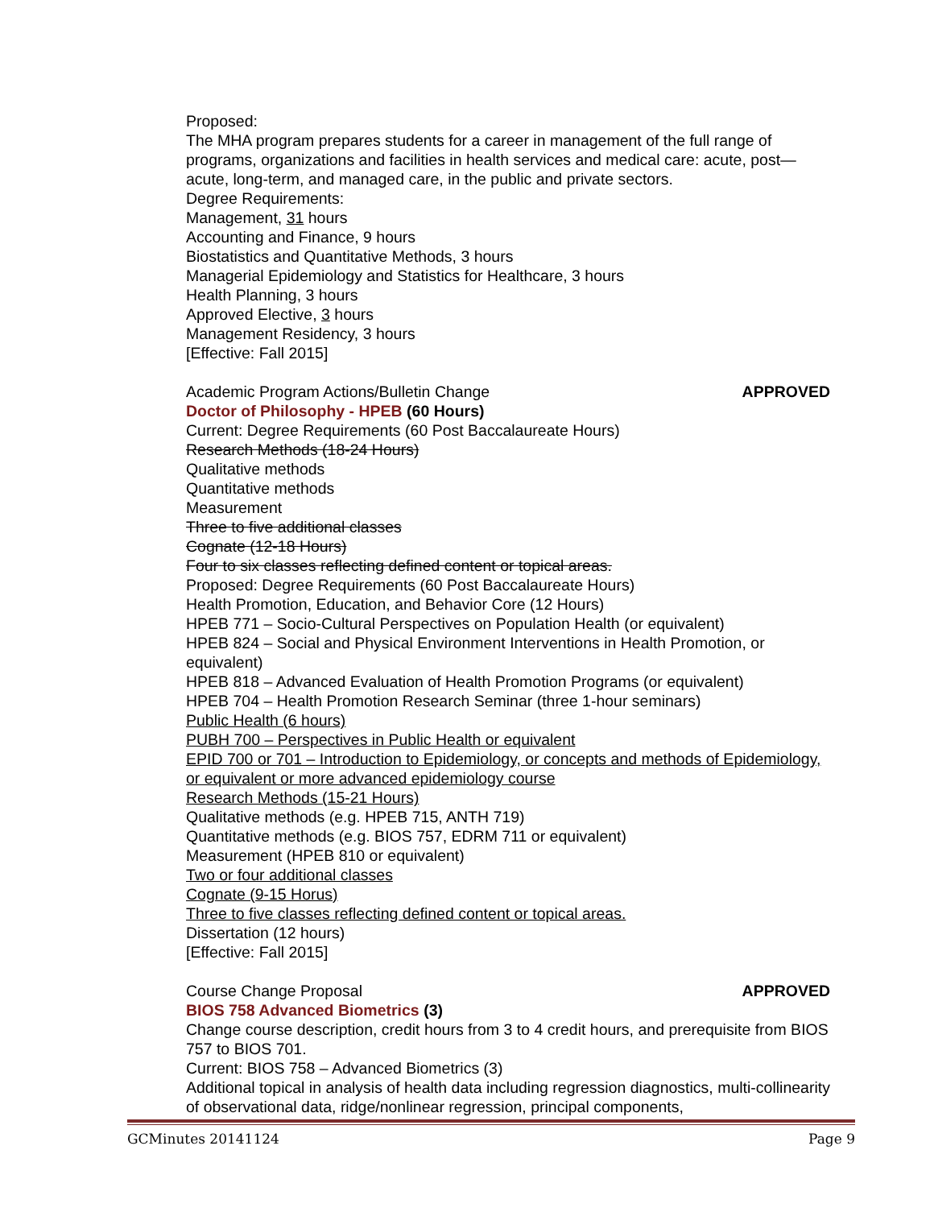Proposed:
The MHA program prepares students for a career in management of the full range of programs, organizations and facilities in health services and medical care: acute, post—acute, long-term, and managed care, in the public and private sectors.
Degree Requirements:
Management, 31 hours
Accounting and Finance, 9 hours
Biostatistics and Quantitative Methods, 3 hours
Managerial Epidemiology and Statistics for Healthcare, 3 hours
Health Planning, 3 hours
Approved Elective, 3 hours
Management Residency, 3 hours
[Effective: Fall 2015]
Academic Program Actions/Bulletin Change APPROVED
Doctor of Philosophy - HPEB (60 Hours)
Current: Degree Requirements (60 Post Baccalaureate Hours)
Research Methods (18-24 Hours)
Qualitative methods
Quantitative methods
Measurement
Three to five additional classes
Cognate (12-18 Hours)
Four to six classes reflecting defined content or topical areas.
Proposed: Degree Requirements (60 Post Baccalaureate Hours)
Health Promotion, Education, and Behavior Core (12 Hours)
HPEB 771 – Socio-Cultural Perspectives on Population Health (or equivalent)
HPEB 824 – Social and Physical Environment Interventions in Health Promotion, or equivalent)
HPEB 818 – Advanced Evaluation of Health Promotion Programs (or equivalent)
HPEB 704 – Health Promotion Research Seminar (three 1-hour seminars)
Public Health (6 hours)
PUBH 700 – Perspectives in Public Health or equivalent
EPID 700 or 701 – Introduction to Epidemiology, or concepts and methods of Epidemiology, or equivalent or more advanced epidemiology course
Research Methods (15-21 Hours)
Qualitative methods (e.g. HPEB 715, ANTH 719)
Quantitative methods (e.g. BIOS 757, EDRM 711 or equivalent)
Measurement (HPEB 810 or equivalent)
Two or four additional classes
Cognate (9-15 Horus)
Three to five classes reflecting defined content or topical areas.
Dissertation (12 hours)
[Effective: Fall 2015]
Course Change Proposal APPROVED
BIOS 758 Advanced Biometrics (3)
Change course description, credit hours from 3 to 4 credit hours, and prerequisite from BIOS 757 to BIOS 701.
Current: BIOS 758 – Advanced Biometrics (3)
Additional topical in analysis of health data including regression diagnostics, multi-collinearity of observational data, ridge/nonlinear regression, principal components,
GCMinutes 20141124 Page 9